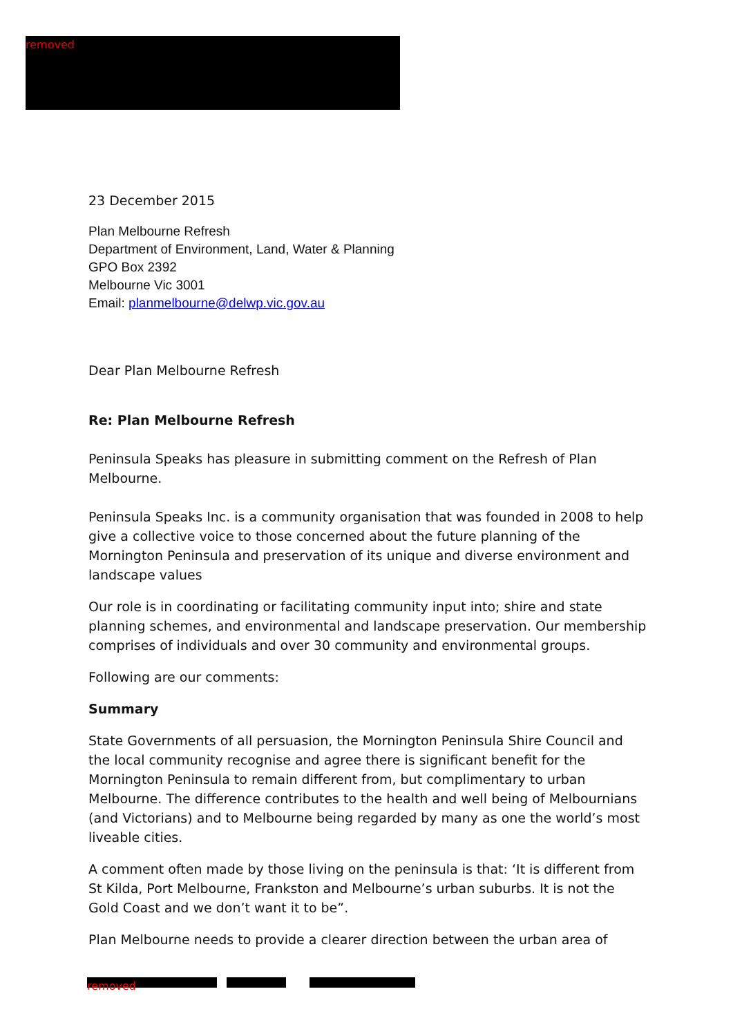removed
23 December 2015
Plan Melbourne Refresh
Department of Environment, Land, Water & Planning
GPO Box 2392
Melbourne Vic 3001
Email: planmelbourne@delwp.vic.gov.au
Dear Plan Melbourne Refresh
Re: Plan Melbourne Refresh
Peninsula Speaks has pleasure in submitting comment on the Refresh of Plan Melbourne.
Peninsula Speaks Inc. is a community organisation that was founded in 2008 to help give a collective voice to those concerned about the future planning of the Mornington Peninsula and preservation of its unique and diverse environment and landscape values
Our role is in coordinating or facilitating community input into; shire and state planning schemes, and environmental and landscape preservation. Our membership comprises of individuals and over 30 community and environmental groups.
Following are our comments:
Summary
State Governments of all persuasion, the Mornington Peninsula Shire Council and the local community recognise and agree there is significant benefit for the Mornington Peninsula to remain different from, but complimentary to urban Melbourne. The difference contributes to the health and well being of Melbournians (and Victorians) and to Melbourne being regarded by many as one the world’s most liveable cities.
A comment often made by those living on the peninsula is that: ‘It is different from St Kilda, Port Melbourne, Frankston and Melbourne’s urban suburbs. It is not the Gold Coast and we don’t want it to be”.
Plan Melbourne needs to provide a clearer direction between the urban area of
removed